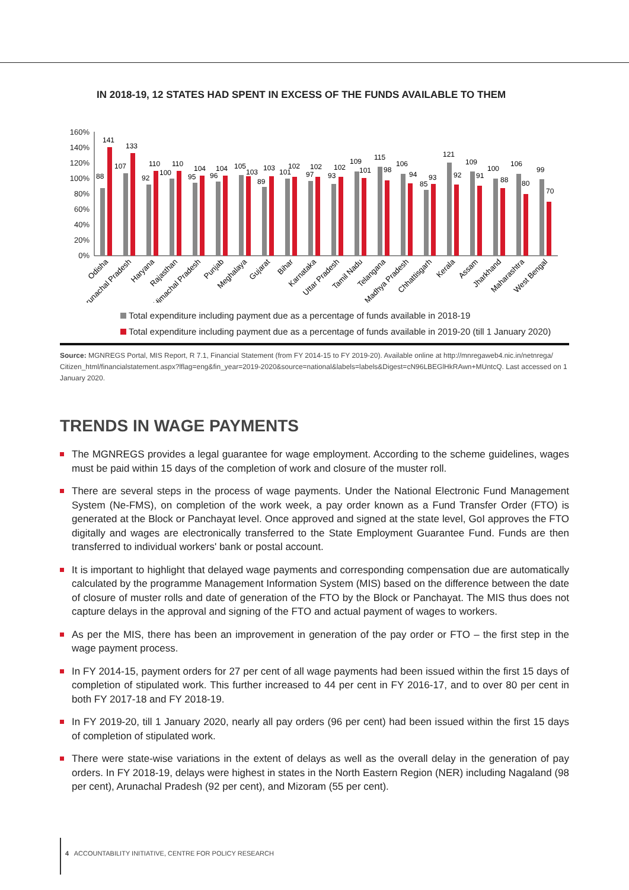IN 2018-19, 12 STATES HAD SPENT IN EXCESS OF THE FUNDS AVAILABLE TO THEM
160%
140%
120%
100%
80%
60%
40%
20%
0%
88
141
107
133
92
110
100
110
95
104
96
104
105
103
89
103
101
102
97
102
93
102
109
101
115
98
106
94
85
93
121
92
109
91
100
88
106
80
99
70
Odisha
Arunachal Pradesh
Haryana
Rajasthan
Himachal Pradesh
Punjab
Meghalaya
Gujarat
Bihar
Karnataka
Uttar Pradesh
Tamil Nadu
Telangana
Madhya Pradesh
Chhattisgarh
Kerala
Assam
Jharkhand
Maharashtra
West Bengal
Total expenditure including payment due as a percentage of funds available in 2018-19
Total expenditure including payment due as a percentage of funds available in 2019-20 (till 1 January 2020)
Source: MGNREGS Portal, MIS Report, R 7.1, Financial Statement (from FY 2014-15 to FY 2019-20). Available online at http://mnregaweb4.nic.in/netnrega/ Citizen_html/financialstatement.aspx?lflag=eng&fin_year=2019-2020&source=national&labels=labels&Digest=cN96LBEGlHkRAwn+MUntcQ. Last accessed on 1 January 2020.
TRENDS IN WAGE PAYMENTS
The MGNREGS provides a legal guarantee for wage employment. According to the scheme guidelines, wages must be paid within 15 days of the completion of work and closure of the muster roll.
There are several steps in the process of wage payments. Under the National Electronic Fund Management System (Ne-FMS), on completion of the work week, a pay order known as a Fund Transfer Order (FTO) is generated at the Block or Panchayat level. Once approved and signed at the state level, GoI approves the FTO digitally and wages are electronically transferred to the State Employment Guarantee Fund. Funds are then transferred to individual workers' bank or postal account.
It is important to highlight that delayed wage payments and corresponding compensation due are automatically calculated by the programme Management Information System (MIS) based on the difference between the date of closure of muster rolls and date of generation of the FTO by the Block or Panchayat. The MIS thus does not capture delays in the approval and signing of the FTO and actual payment of wages to workers.
As per the MIS, there has been an improvement in generation of the pay order or FTO – the first step in the wage payment process.
In FY 2014-15, payment orders for 27 per cent of all wage payments had been issued within the first 15 days of completion of stipulated work. This further increased to 44 per cent in FY 2016-17, and to over 80 per cent in both FY 2017-18 and FY 2018-19.
In FY 2019-20, till 1 January 2020, nearly all pay orders (96 per cent) had been issued within the first 15 days of completion of stipulated work.
There were state-wise variations in the extent of delays as well as the overall delay in the generation of pay orders. In FY 2018-19, delays were highest in states in the North Eastern Region (NER) including Nagaland (98 per cent), Arunachal Pradesh (92 per cent), and Mizoram (55 per cent).
4 ACCOUNTABILITY INITIATIVE, CENTRE FOR POLICY RESEARCH